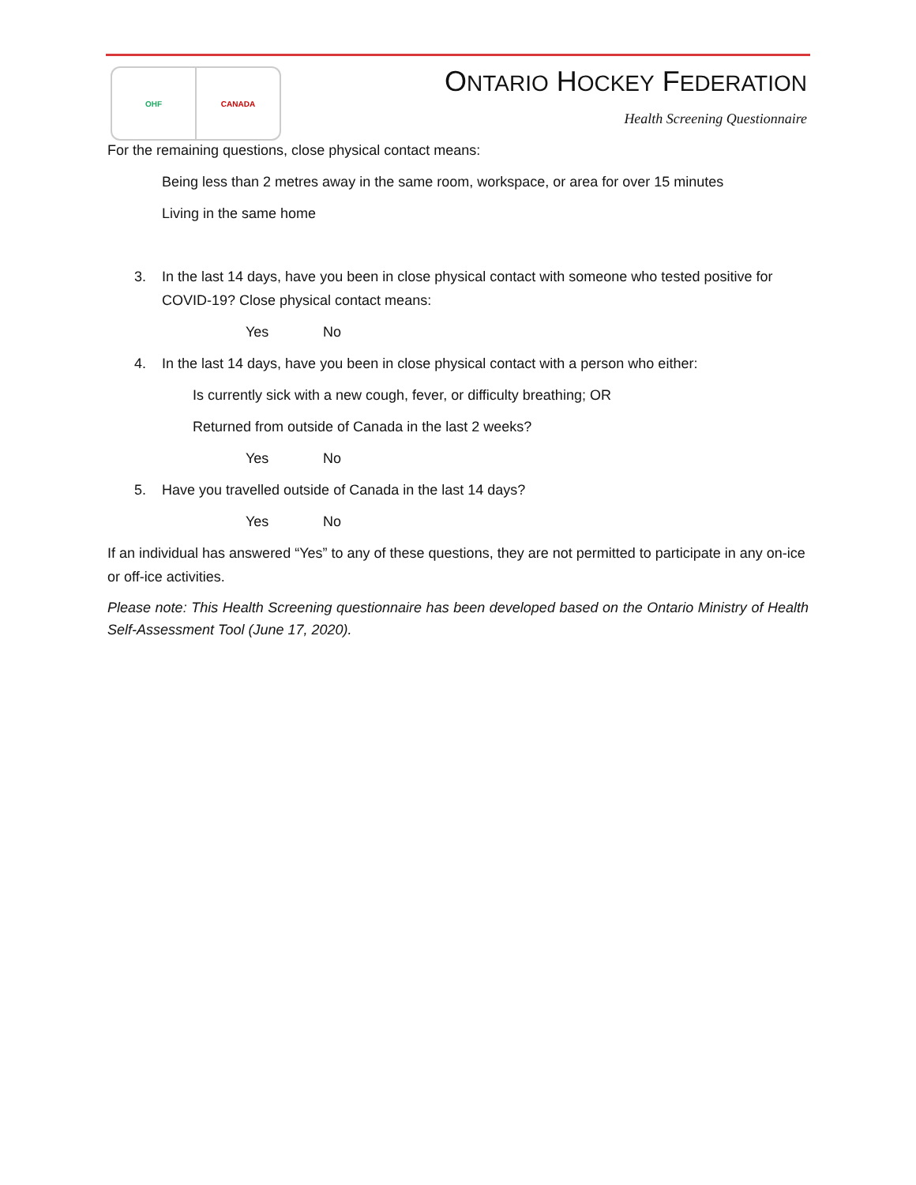OHF CANADA ONTARIO HOCKEY FEDERATION
Health Screening Questionnaire
For the remaining questions, close physical contact means:
Being less than 2 metres away in the same room, workspace, or area for over 15 minutes
Living in the same home
3. In the last 14 days, have you been in close physical contact with someone who tested positive for COVID-19? Close physical contact means:
Yes No
4. In the last 14 days, have you been in close physical contact with a person who either:
Is currently sick with a new cough, fever, or difficulty breathing; OR
Returned from outside of Canada in the last 2 weeks?
Yes No
5. Have you travelled outside of Canada in the last 14 days?
Yes No
If an individual has answered “Yes” to any of these questions, they are not permitted to participate in any on-ice or off-ice activities.
Please note: This Health Screening questionnaire has been developed based on the Ontario Ministry of Health Self-Assessment Tool (June 17, 2020).